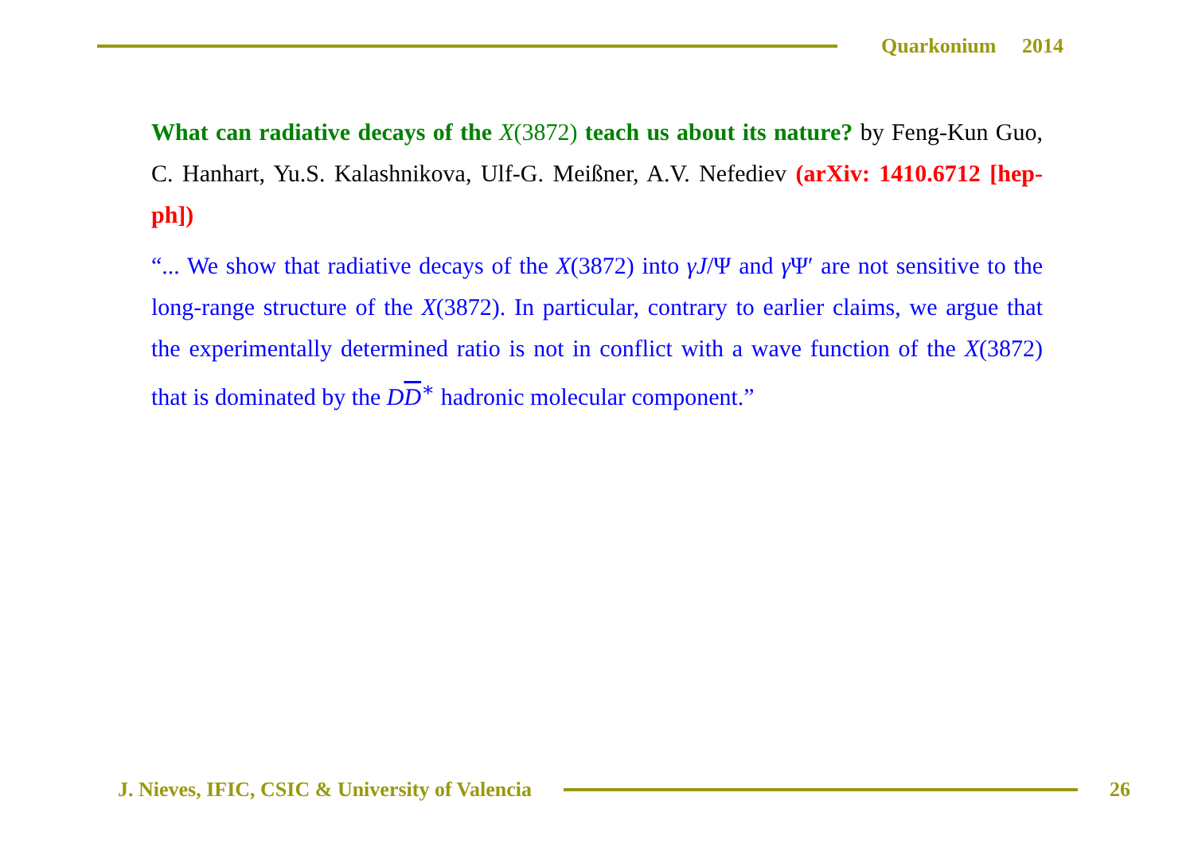Quarkonium 2014
What can radiative decays of the X(3872) teach us about its nature? by Feng-Kun Guo, C. Hanhart, Yu.S. Kalashnikova, Ulf-G. Meißner, A.V. Nefediev (arXiv: 1410.6712 [hep-ph])
“... We show that radiative decays of the X(3872) into γJ/Ψ and γ Ψ′ are not sensitive to the long-range structure of the X(3872). In particular, contrary to earlier claims, we argue that the experimentally determined ratio is not in conflict with a wave function of the X(3872) that is dominated by the DD<sup>∗</sup> hadronic molecular component.”
J. Nieves, IFIC, CSIC & University of Valencia
26